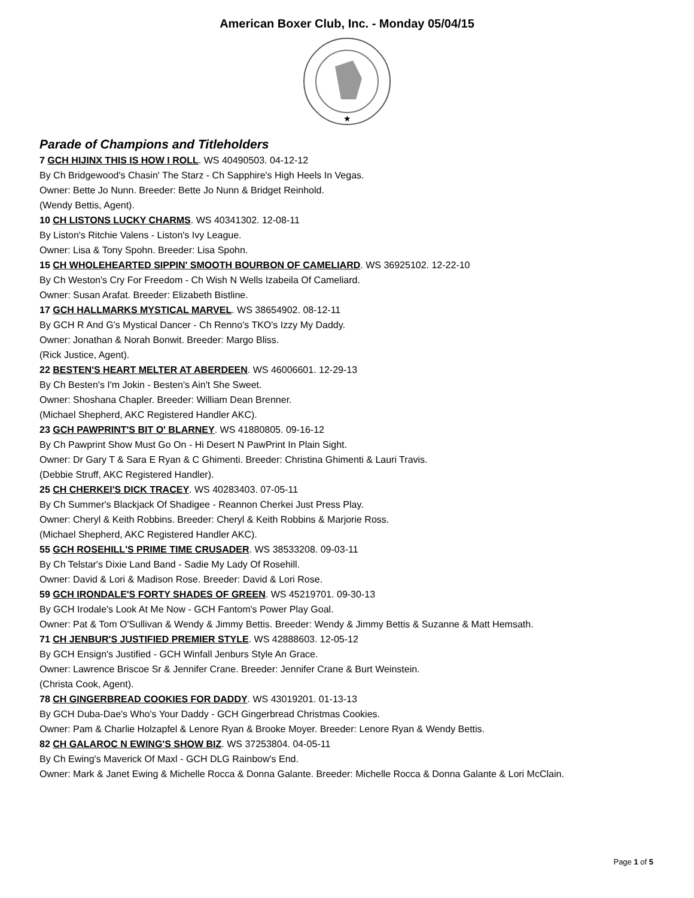American Boxer Club, Inc. - Monday 05/04/15
★
Parade of Champions and Titleholders
7 GCH HIJINX THIS IS HOW I ROLL. WS 40490503. 04-12-12
By Ch Bridgewood's Chasin' The Starz - Ch Sapphire's High Heels In Vegas.
Owner: Bette Jo Nunn. Breeder: Bette Jo Nunn & Bridget Reinhold.
(Wendy Bettis, Agent).
10 CH LISTONS LUCKY CHARMS. WS 40341302. 12-08-11
By Liston's Ritchie Valens - Liston's Ivy League.
Owner: Lisa & Tony Spohn. Breeder: Lisa Spohn.
15 CH WHOLEHEARTED SIPPIN' SMOOTH BOURBON OF CAMELIARD. WS 36925102. 12-22-10
By Ch Weston's Cry For Freedom - Ch Wish N Wells Izabeila Of Cameliard.
Owner: Susan Arafat. Breeder: Elizabeth Bistline.
17 GCH HALLMARKS MYSTICAL MARVEL. WS 38654902. 08-12-11
By GCH R And G's Mystical Dancer - Ch Renno's TKO's Izzy My Daddy.
Owner: Jonathan & Norah Bonwit. Breeder: Margo Bliss.
(Rick Justice, Agent).
22 BESTEN'S HEART MELTER AT ABERDEEN. WS 46006601. 12-29-13
By Ch Besten's I'm Jokin - Besten's Ain't She Sweet.
Owner: Shoshana Chapler. Breeder: William Dean Brenner.
(Michael Shepherd, AKC Registered Handler AKC).
23 GCH PAWPRINT'S BIT O' BLARNEY. WS 41880805. 09-16-12
By Ch Pawprint Show Must Go On - Hi Desert N PawPrint In Plain Sight.
Owner: Dr Gary T & Sara E Ryan & C Ghimenti. Breeder: Christina Ghimenti & Lauri Travis.
(Debbie Struff, AKC Registered Handler).
25 CH CHERKEI'S DICK TRACEY. WS 40283403. 07-05-11
By Ch Summer's Blackjack Of Shadigee - Reannon Cherkei Just Press Play.
Owner: Cheryl & Keith Robbins. Breeder: Cheryl & Keith Robbins & Marjorie Ross.
(Michael Shepherd, AKC Registered Handler AKC).
55 GCH ROSEHILL'S PRIME TIME CRUSADER. WS 38533208. 09-03-11
By Ch Telstar's Dixie Land Band - Sadie My Lady Of Rosehill.
Owner: David & Lori & Madison Rose. Breeder: David & Lori Rose.
59 GCH IRONDALE'S FORTY SHADES OF GREEN. WS 45219701. 09-30-13
By GCH Irodale's Look At Me Now - GCH Fantom's Power Play Goal.
Owner: Pat & Tom O'Sullivan & Wendy & Jimmy Bettis. Breeder: Wendy & Jimmy Bettis & Suzanne & Matt Hemsath.
71 CH JENBUR'S JUSTIFIED PREMIER STYLE. WS 42888603. 12-05-12
By GCH Ensign's Justified - GCH Winfall Jenburs Style An Grace.
Owner: Lawrence Briscoe Sr & Jennifer Crane. Breeder: Jennifer Crane & Burt Weinstein.
(Christa Cook, Agent).
78 CH GINGERBREAD COOKIES FOR DADDY. WS 43019201. 01-13-13
By GCH Duba-Dae's Who's Your Daddy - GCH Gingerbread Christmas Cookies.
Owner: Pam & Charlie Holzapfel & Lenore Ryan & Brooke Moyer. Breeder: Lenore Ryan & Wendy Bettis.
82 CH GALAROC N EWING'S SHOW BIZ. WS 37253804. 04-05-11
By Ch Ewing's Maverick Of Maxl - GCH DLG Rainbow's End.
Owner: Mark & Janet Ewing & Michelle Rocca & Donna Galante. Breeder: Michelle Rocca & Donna Galante & Lori McClain.
Page 1 of 5